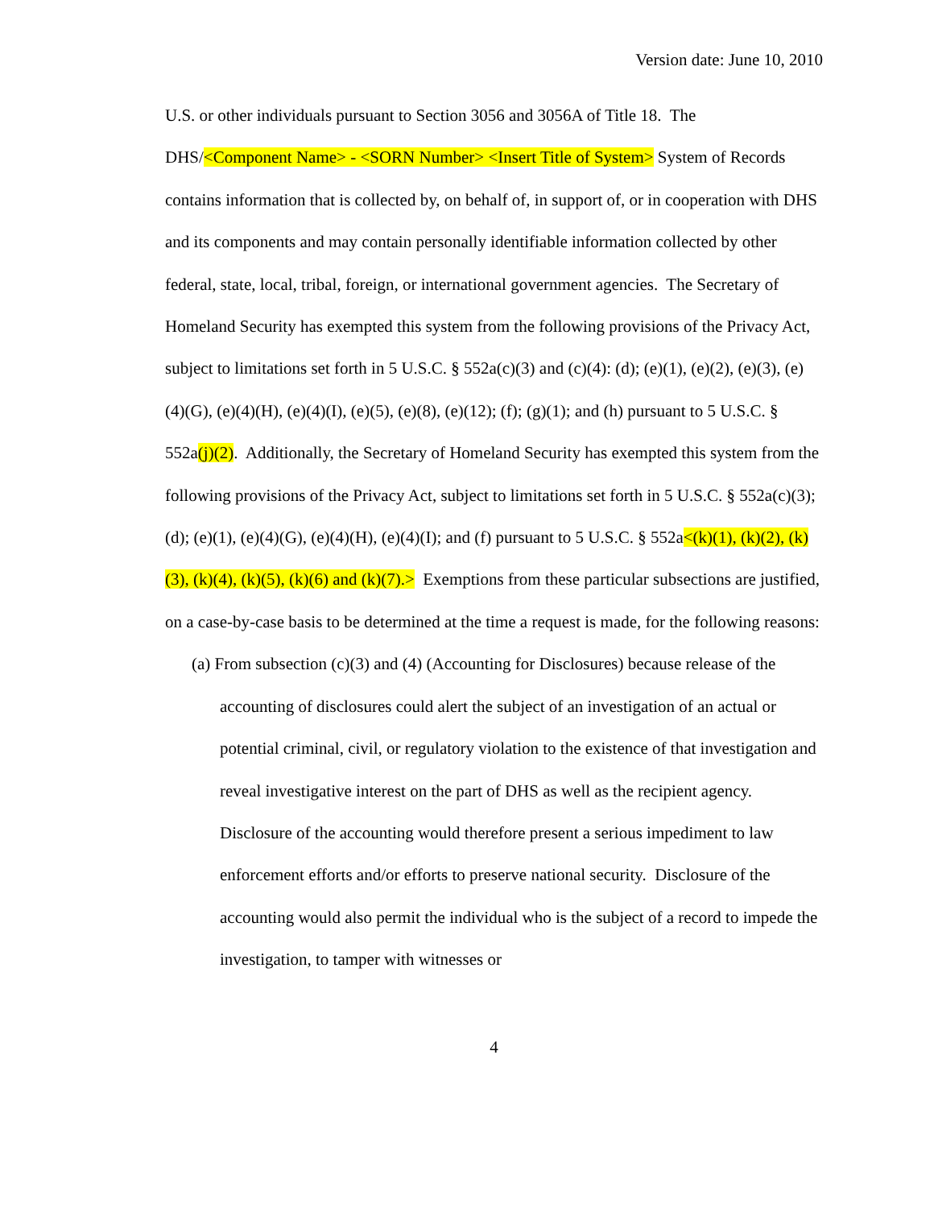Version date: June 10, 2010
U.S. or other individuals pursuant to Section 3056 and 3056A of Title 18. The DHS/<Component Name> - <SORN Number> <Insert Title of System> System of Records contains information that is collected by, on behalf of, in support of, or in cooperation with DHS and its components and may contain personally identifiable information collected by other federal, state, local, tribal, foreign, or international government agencies. The Secretary of Homeland Security has exempted this system from the following provisions of the Privacy Act, subject to limitations set forth in 5 U.S.C. § 552a(c)(3) and (c)(4): (d); (e)(1), (e)(2), (e)(3), (e)(4)(G), (e)(4)(H), (e)(4)(I), (e)(5), (e)(8), (e)(12); (f); (g)(1); and (h) pursuant to 5 U.S.C. § 552a(j)(2). Additionally, the Secretary of Homeland Security has exempted this system from the following provisions of the Privacy Act, subject to limitations set forth in 5 U.S.C. § 552a(c)(3); (d); (e)(1), (e)(4)(G), (e)(4)(H), (e)(4)(I); and (f) pursuant to 5 U.S.C. § 552a<(k)(1), (k)(2), (k)(3), (k)(4), (k)(5), (k)(6) and (k)(7).> Exemptions from these particular subsections are justified, on a case-by-case basis to be determined at the time a request is made, for the following reasons:
(a) From subsection (c)(3) and (4) (Accounting for Disclosures) because release of the accounting of disclosures could alert the subject of an investigation of an actual or potential criminal, civil, or regulatory violation to the existence of that investigation and reveal investigative interest on the part of DHS as well as the recipient agency. Disclosure of the accounting would therefore present a serious impediment to law enforcement efforts and/or efforts to preserve national security. Disclosure of the accounting would also permit the individual who is the subject of a record to impede the investigation, to tamper with witnesses or
4